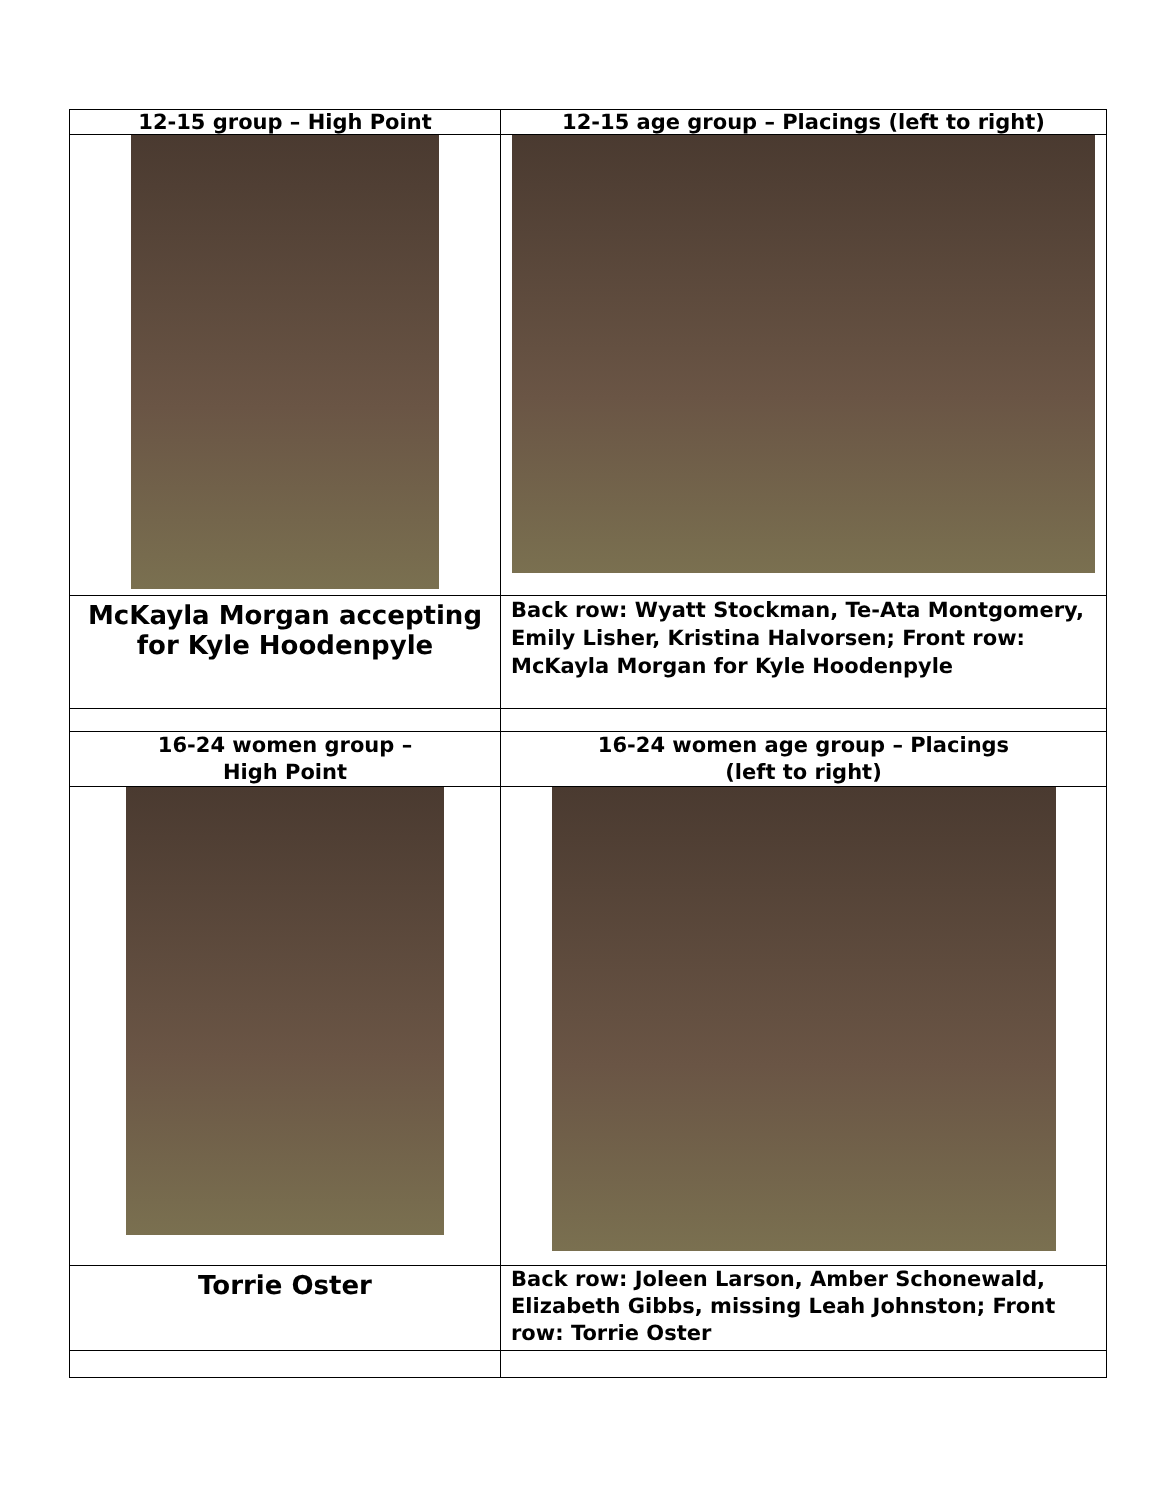| 12-15 group – High Point | 12-15 age group – Placings (left to right) |
| McKayla Morgan accepting for Kyle Hoodenpyle | Back row: Wyatt Stockman, Te-Ata Montgomery, Emily Lisher, Kristina Halvorsen; Front row: McKayla Morgan for Kyle Hoodenpyle |
| 16-24 women group – High Point | 16-24 women age group – Placings (left to right) |
| Torrie Oster | Back row: Joleen Larson, Amber Schonewald, Elizabeth Gibbs, missing Leah Johnston; Front row: Torrie Oster |